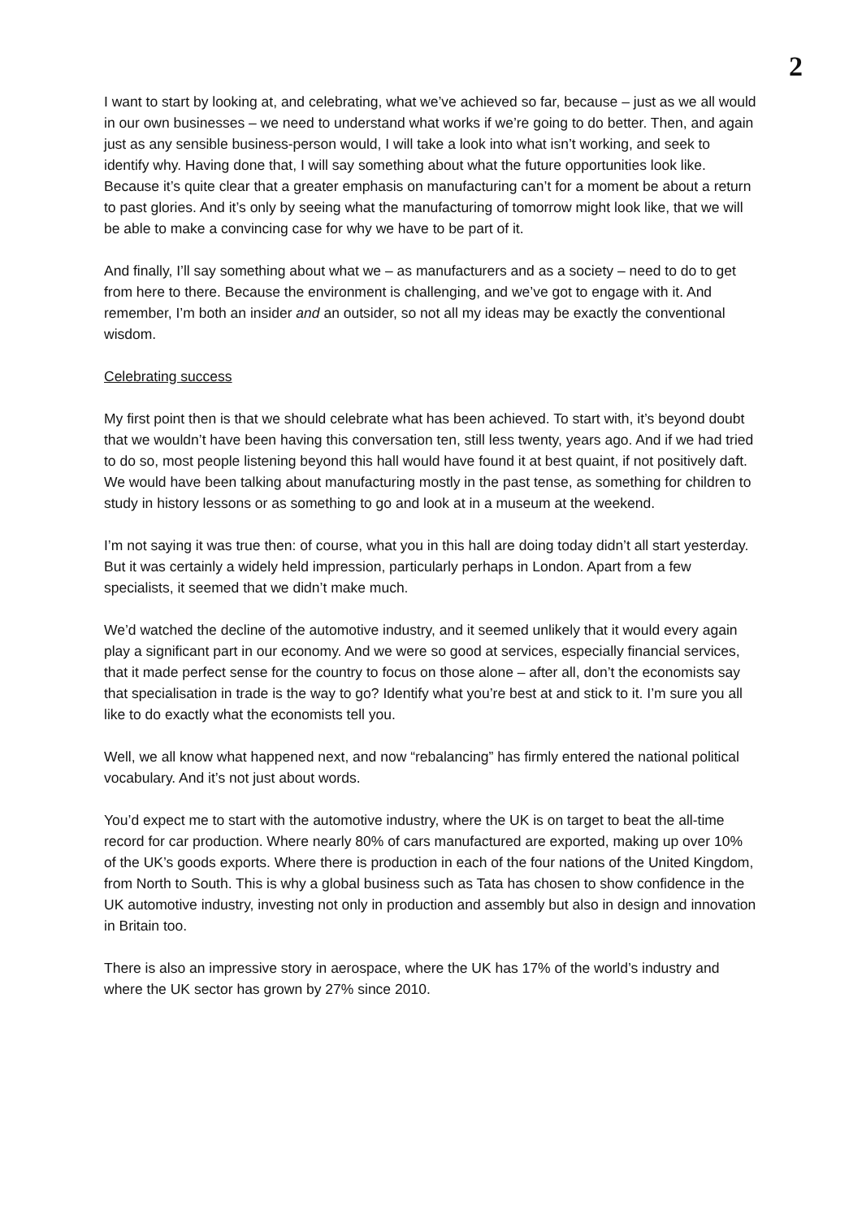2
I want to start by looking at, and celebrating, what we’ve achieved so far, because – just as we all would in our own businesses – we need to understand what works if we’re going to do better. Then, and again just as any sensible business-person would, I will take a look into what isn’t working, and seek to identify why. Having done that, I will say something about what the future opportunities look like. Because it’s quite clear that a greater emphasis on manufacturing can’t for a moment be about a return to past glories. And it’s only by seeing what the manufacturing of tomorrow might look like, that we will be able to make a convincing case for why we have to be part of it.
And finally, I’ll say something about what we – as manufacturers and as a society – need to do to get from here to there. Because the environment is challenging, and we’ve got to engage with it. And remember, I’m both an insider and an outsider, so not all my ideas may be exactly the conventional wisdom.
Celebrating success
My first point then is that we should celebrate what has been achieved. To start with, it’s beyond doubt that we wouldn’t have been having this conversation ten, still less twenty, years ago. And if we had tried to do so, most people listening beyond this hall would have found it at best quaint, if not positively daft. We would have been talking about manufacturing mostly in the past tense, as something for children to study in history lessons or as something to go and look at in a museum at the weekend.
I’m not saying it was true then: of course, what you in this hall are doing today didn’t all start yesterday. But it was certainly a widely held impression, particularly perhaps in London. Apart from a few specialists, it seemed that we didn’t make much.
We’d watched the decline of the automotive industry, and it seemed unlikely that it would every again play a significant part in our economy. And we were so good at services, especially financial services, that it made perfect sense for the country to focus on those alone – after all, don’t the economists say that specialisation in trade is the way to go? Identify what you’re best at and stick to it. I’m sure you all like to do exactly what the economists tell you.
Well, we all know what happened next, and now “rebalancing” has firmly entered the national political vocabulary. And it’s not just about words.
You’d expect me to start with the automotive industry, where the UK is on target to beat the all-time record for car production. Where nearly 80% of cars manufactured are exported, making up over 10% of the UK’s goods exports. Where there is production in each of the four nations of the United Kingdom, from North to South. This is why a global business such as Tata has chosen to show confidence in the UK automotive industry, investing not only in production and assembly but also in design and innovation in Britain too.
There is also an impressive story in aerospace, where the UK has 17% of the world’s industry and where the UK sector has grown by 27% since 2010.